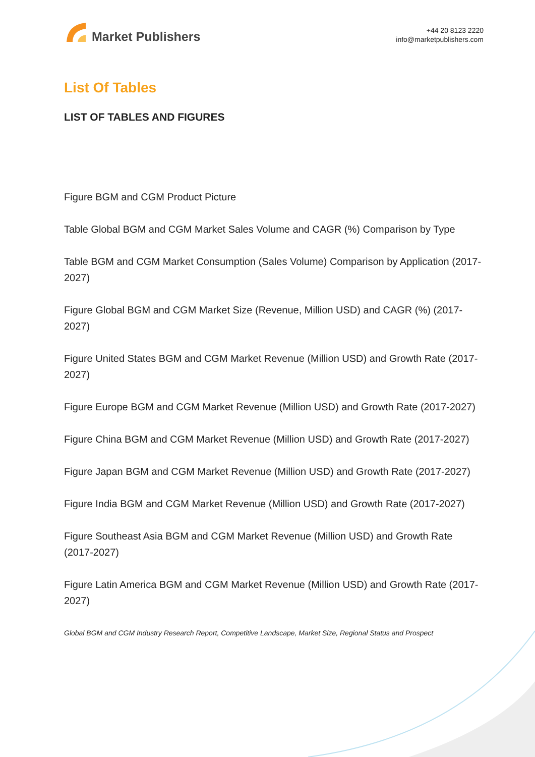Market Publishers
+44 20 8123 2220
info@marketpublishers.com
List Of Tables
LIST OF TABLES AND FIGURES
Figure BGM and CGM Product Picture
Table Global BGM and CGM Market Sales Volume and CAGR (%) Comparison by Type
Table BGM and CGM Market Consumption (Sales Volume) Comparison by Application (2017-2027)
Figure Global BGM and CGM Market Size (Revenue, Million USD) and CAGR (%) (2017-2027)
Figure United States BGM and CGM Market Revenue (Million USD) and Growth Rate (2017-2027)
Figure Europe BGM and CGM Market Revenue (Million USD) and Growth Rate (2017-2027)
Figure China BGM and CGM Market Revenue (Million USD) and Growth Rate (2017-2027)
Figure Japan BGM and CGM Market Revenue (Million USD) and Growth Rate (2017-2027)
Figure India BGM and CGM Market Revenue (Million USD) and Growth Rate (2017-2027)
Figure Southeast Asia BGM and CGM Market Revenue (Million USD) and Growth Rate (2017-2027)
Figure Latin America BGM and CGM Market Revenue (Million USD) and Growth Rate (2017-2027)
Global BGM and CGM Industry Research Report, Competitive Landscape, Market Size, Regional Status and Prospect